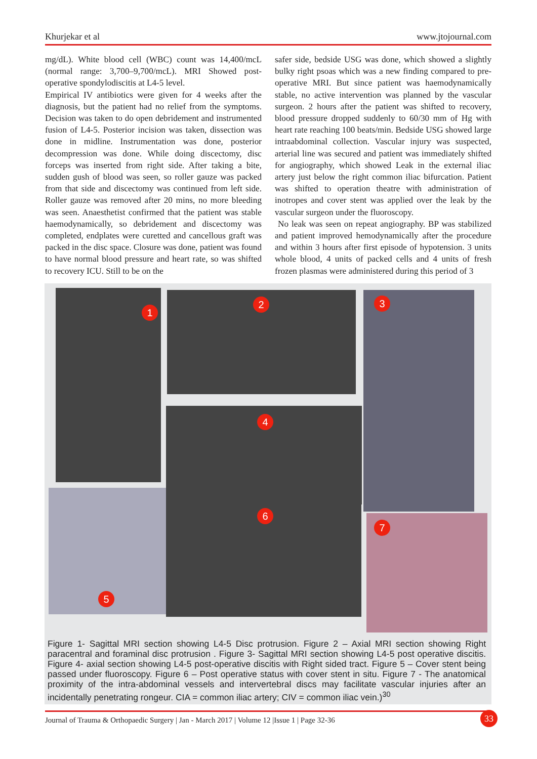Khurjekar et al www.jtojournal.com
mg/dL). White blood cell (WBC) count was 14,400/mcL (normal range: 3,700–9,700/mcL). MRI Showed post-operative spondylodiscitis at L4-5 level.
Empirical IV antibiotics were given for 4 weeks after the diagnosis, but the patient had no relief from the symptoms. Decision was taken to do open debridement and instrumented fusion of L4-5. Posterior incision was taken, dissection was done in midline. Instrumentation was done, posterior decompression was done. While doing discectomy, disc forceps was inserted from right side. After taking a bite, sudden gush of blood was seen, so roller gauze was packed from that side and discectomy was continued from left side. Roller gauze was removed after 20 mins, no more bleeding was seen. Anaesthetist confirmed that the patient was stable haemodynamically, so debridement and discectomy was completed, endplates were curetted and cancellous graft was packed in the disc space. Closure was done, patient was found to have normal blood pressure and heart rate, so was shifted to recovery ICU. Still to be on the
safer side, bedside USG was done, which showed a slightly bulky right psoas which was a new finding compared to pre-operative MRI. But since patient was haemodynamically stable, no active intervention was planned by the vascular surgeon. 2 hours after the patient was shifted to recovery, blood pressure dropped suddenly to 60/30 mm of Hg with heart rate reaching 100 beats/min. Bedside USG showed large intraabdominal collection. Vascular injury was suspected, arterial line was secured and patient was immediately shifted for angiography, which showed Leak in the external iliac artery just below the right common iliac bifurcation. Patient was shifted to operation theatre with administration of inotropes and cover stent was applied over the leak by the vascular surgeon under the fluoroscopy.
No leak was seen on repeat angiography. BP was stabilized and patient improved hemodynamically after the procedure and within 3 hours after first episode of hypotension. 3 units whole blood, 4 units of packed cells and 4 units of fresh frozen plasmas were administered during this period of 3
1
2 3
4
5
6
7
Figure 1- Sagittal MRI section showing L4-5 Disc protrusion. Figure 2 – Axial MRI section showing Right paracentral and foraminal disc protrusion . Figure 3- Sagittal MRI section showing L4-5 post operative discitis. Figure 4- axial section showing L4-5 post-operative discitis with Right sided tract. Figure 5 – Cover stent being passed under fluoroscopy. Figure 6 – Post operative status with cover stent in situ. Figure 7 - The anatomical proximity of the intra-abdominal vessels and intervertebral discs may facilitate vascular injuries after an incidentally penetrating rongeur. CIA = common iliac artery; CIV = common iliac vein.)<sup>30</sup>
Journal of Trauma & Orthopaedic Surgery | Jan - March 2017 | Volume 12 |Issue 1 | Page 32-36 33